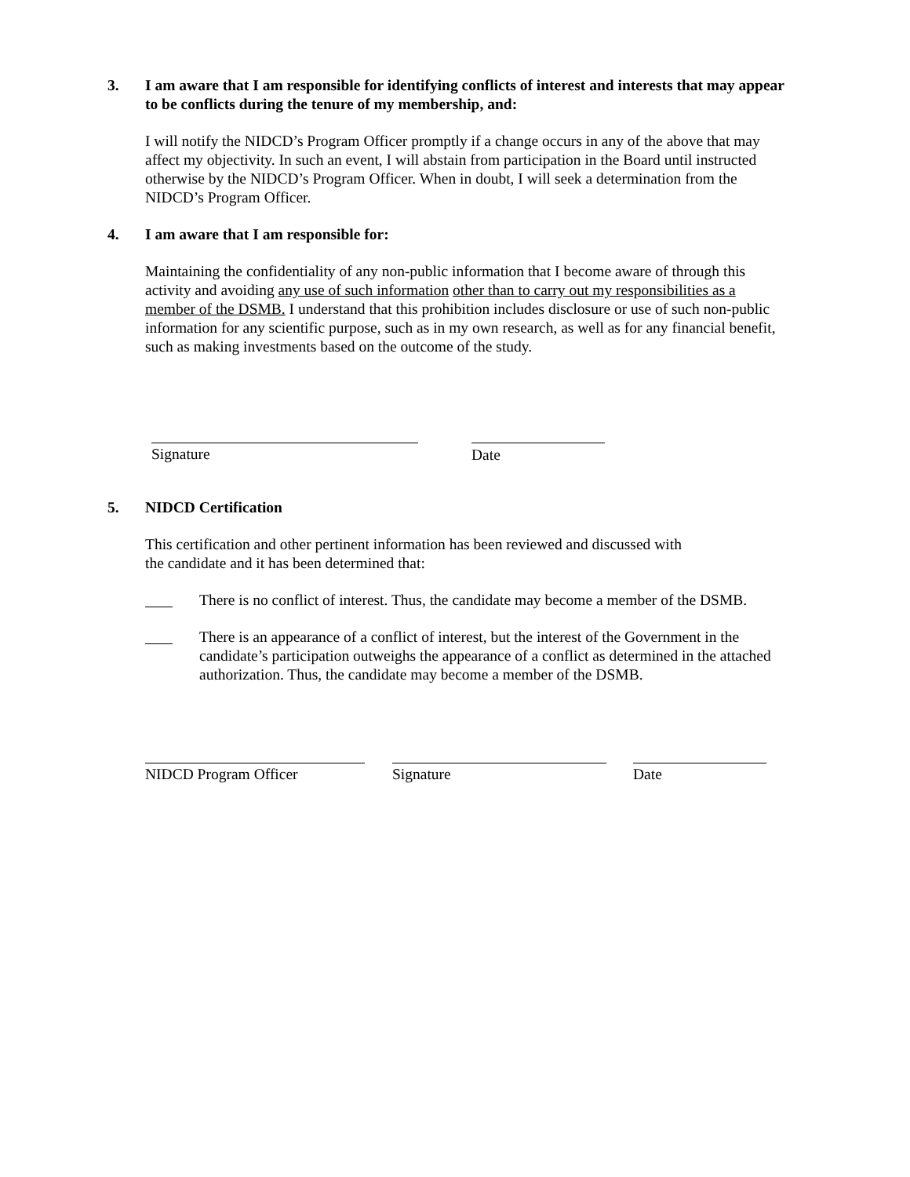3. I am aware that I am responsible for identifying conflicts of interest and interests that may appear to be conflicts during the tenure of my membership, and:
I will notify the NIDCD’s Program Officer promptly if a change occurs in any of the above that may affect my objectivity. In such an event, I will abstain from participation in the Board until instructed otherwise by the NIDCD’s Program Officer. When in doubt, I will seek a determination from the NIDCD’s Program Officer.
4. I am aware that I am responsible for:
Maintaining the confidentiality of any non-public information that I become aware of through this activity and avoiding any use of such information other than to carry out my responsibilities as a member of the DSMB. I understand that this prohibition includes disclosure or use of such non-public information for any scientific purpose, such as in my own research, as well as for any financial benefit, such as making investments based on the outcome of the study.
Signature Date
5. NIDCD Certification
This certification and other pertinent information has been reviewed and discussed with
the candidate and it has been determined that:
There is no conflict of interest. Thus, the candidate may become a member of the DSMB.
There is an appearance of a conflict of interest, but the interest of the Government in the candidate’s participation outweighs the appearance of a conflict as determined in the attached authorization. Thus, the candidate may become a member of the DSMB.
NIDCD Program Officer Signature Date